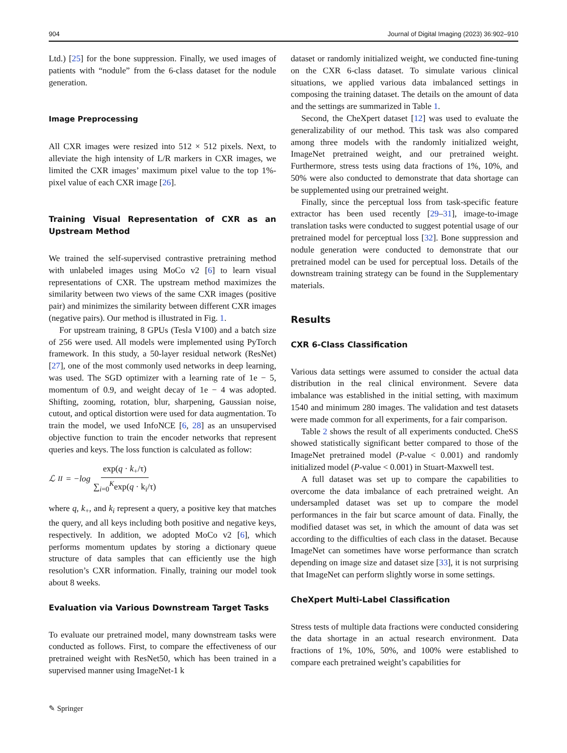904 Journal of Digital Imaging (2023) 36:902–910
Ltd.) [25] for the bone suppression. Finally, we used images of patients with “nodule” from the 6-class dataset for the nodule generation.
Image Preprocessing
All CXR images were resized into 512 × 512 pixels. Next, to alleviate the high intensity of L/R markers in CXR images, we limited the CXR images’ maximum pixel value to the top 1%-pixel value of each CXR image [26].
Training Visual Representation of CXR as an Upstream Method
We trained the self-supervised contrastive pretraining method with unlabeled images using MoCo v2 [6] to learn visual representations of CXR. The upstream method maximizes the similarity between two views of the same CXR images (positive pair) and minimizes the similarity between different CXR images (negative pairs). Our method is illustrated in Fig. 1.
For upstream training, 8 GPUs (Tesla V100) and a batch size of 256 were used. All models were implemented using PyTorch framework. In this study, a 50-layer residual network (ResNet) [27], one of the most commonly used networks in deep learning, was used. The SGD optimizer with a learning rate of 1e − 5, momentum of 0.9, and weight decay of 1e − 4 was adopted. Shifting, zooming, rotation, blur, sharpening, Gaussian noise, cutout, and optical distortion were used for data augmentation. To train the model, we used InfoNCE [6, 28] as an unsupervised objective function to train the encoder networks that represent queries and keys. The loss function is calculated as follow:
ℒ<sub>II</sub> = −log exp(q · k<sub>+</sub>/τ) ∑<sub>i=0</sub><sup>K</sup>exp(q · k<sub>i</sub>/τ)
where q, k<sub>+</sub>, and k<sub>i</sub> represent a query, a positive key that matches the query, and all keys including both positive and negative keys, respectively. In addition, we adopted MoCo v2 [6], which performs momentum updates by storing a dictionary queue structure of data samples that can efficiently use the high resolution’s CXR information. Finally, training our model took about 8 weeks.
Evaluation via Various Downstream Target Tasks
To evaluate our pretrained model, many downstream tasks were conducted as follows. First, to compare the effectiveness of our pretrained weight with ResNet50, which has been trained in a supervised manner using ImageNet-1 k
dataset or randomly initialized weight, we conducted fine-tuning on the CXR 6-class dataset. To simulate various clinical situations, we applied various data imbalanced settings in composing the training dataset. The details on the amount of data and the settings are summarized in Table 1.
Second, the CheXpert dataset [12] was used to evaluate the generalizability of our method. This task was also compared among three models with the randomly initialized weight, ImageNet pretrained weight, and our pretrained weight. Furthermore, stress tests using data fractions of 1%, 10%, and 50% were also conducted to demonstrate that data shortage can be supplemented using our pretrained weight.
Finally, since the perceptual loss from task-specific feature extractor has been used recently [29–31], image-to-image translation tasks were conducted to suggest potential usage of our pretrained model for perceptual loss [32]. Bone suppression and nodule generation were conducted to demonstrate that our pretrained model can be used for perceptual loss. Details of the downstream training strategy can be found in the Supplementary materials.
Results
CXR 6-Class Classification
Various data settings were assumed to consider the actual data distribution in the real clinical environment. Severe data imbalance was established in the initial setting, with maximum 1540 and minimum 280 images. The validation and test datasets were made common for all experiments, for a fair comparison.
Table 2 shows the result of all experiments conducted. CheSS showed statistically significant better compared to those of the ImageNet pretrained model (P-value < 0.001) and randomly initialized model (P-value < 0.001) in Stuart-Maxwell test.
A full dataset was set up to compare the capabilities to overcome the data imbalance of each pretrained weight. An undersampled dataset was set up to compare the model performances in the fair but scarce amount of data. Finally, the modified dataset was set, in which the amount of data was set according to the difficulties of each class in the dataset. Because ImageNet can sometimes have worse performance than scratch depending on image size and dataset size [33], it is not surprising that ImageNet can perform slightly worse in some settings.
CheXpert Multi-Label Classification
Stress tests of multiple data fractions were conducted considering the data shortage in an actual research environment. Data fractions of 1%, 10%, 50%, and 100% were established to compare each pretrained weight’s capabilities for
✎ Springer